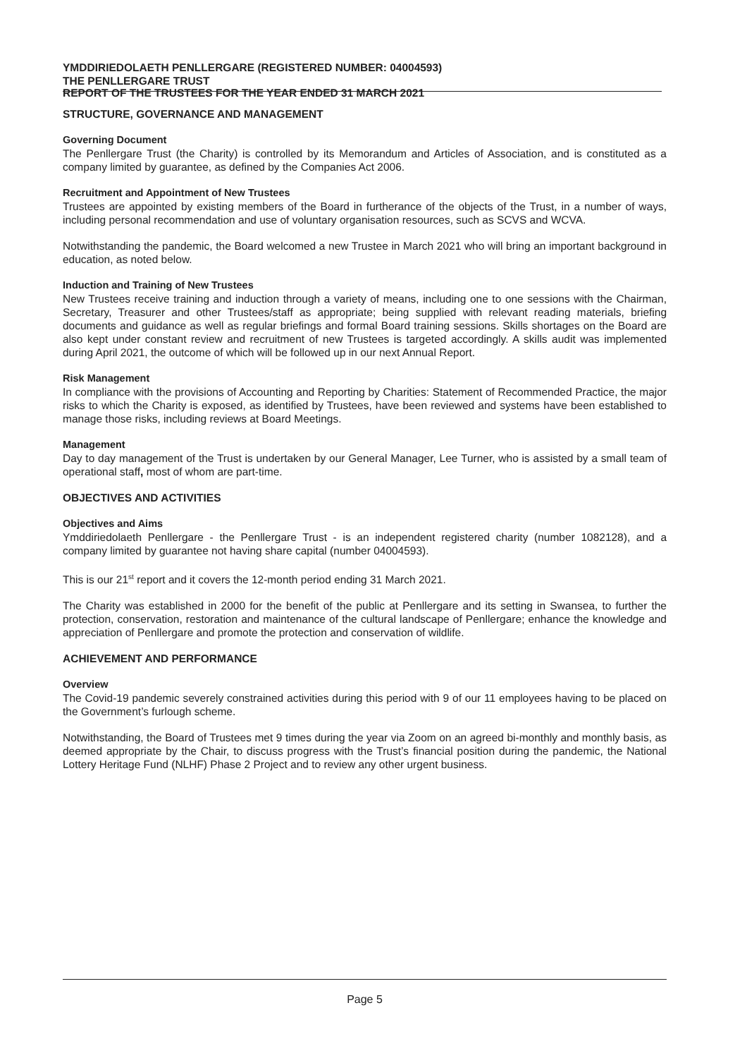YMDDIRIEDOLAETH PENLLERGARE (REGISTERED NUMBER: 04004593)
THE PENLLERGARE TRUST
REPORT OF THE TRUSTEES FOR THE YEAR ENDED 31 MARCH 2021
STRUCTURE, GOVERNANCE AND MANAGEMENT
Governing Document
The Penllergare Trust (the Charity) is controlled by its Memorandum and Articles of Association, and is constituted as a company limited by guarantee, as defined by the Companies Act 2006.
Recruitment and Appointment of New Trustees
Trustees are appointed by existing members of the Board in furtherance of the objects of the Trust, in a number of ways, including personal recommendation and use of voluntary organisation resources, such as SCVS and WCVA.
Notwithstanding the pandemic, the Board welcomed a new Trustee in March 2021 who will bring an important background in education, as noted below.
Induction and Training of New Trustees
New Trustees receive training and induction through a variety of means, including one to one sessions with the Chairman, Secretary, Treasurer and other Trustees/staff as appropriate; being supplied with relevant reading materials, briefing documents and guidance as well as regular briefings and formal Board training sessions. Skills shortages on the Board are also kept under constant review and recruitment of new Trustees is targeted accordingly. A skills audit was implemented during April 2021, the outcome of which will be followed up in our next Annual Report.
Risk Management
In compliance with the provisions of Accounting and Reporting by Charities: Statement of Recommended Practice, the major risks to which the Charity is exposed, as identified by Trustees, have been reviewed and systems have been established to manage those risks, including reviews at Board Meetings.
Management
Day to day management of the Trust is undertaken by our General Manager, Lee Turner, who is assisted by a small team of operational staff, most of whom are part-time.
OBJECTIVES AND ACTIVITIES
Objectives and Aims
Ymddiriedolaeth Penllergare - the Penllergare Trust - is an independent registered charity (number 1082128), and a company limited by guarantee not having share capital (number 04004593).
This is our 21<sup>st</sup> report and it covers the 12-month period ending 31 March 2021.
The Charity was established in 2000 for the benefit of the public at Penllergare and its setting in Swansea, to further the protection, conservation, restoration and maintenance of the cultural landscape of Penllergare; enhance the knowledge and appreciation of Penllergare and promote the protection and conservation of wildlife.
ACHIEVEMENT AND PERFORMANCE
Overview
The Covid-19 pandemic severely constrained activities during this period with 9 of our 11 employees having to be placed on the Government’s furlough scheme.
Notwithstanding, the Board of Trustees met 9 times during the year via Zoom on an agreed bi-monthly and monthly basis, as deemed appropriate by the Chair, to discuss progress with the Trust’s financial position during the pandemic, the National Lottery Heritage Fund (NLHF) Phase 2 Project and to review any other urgent business.
Page 5